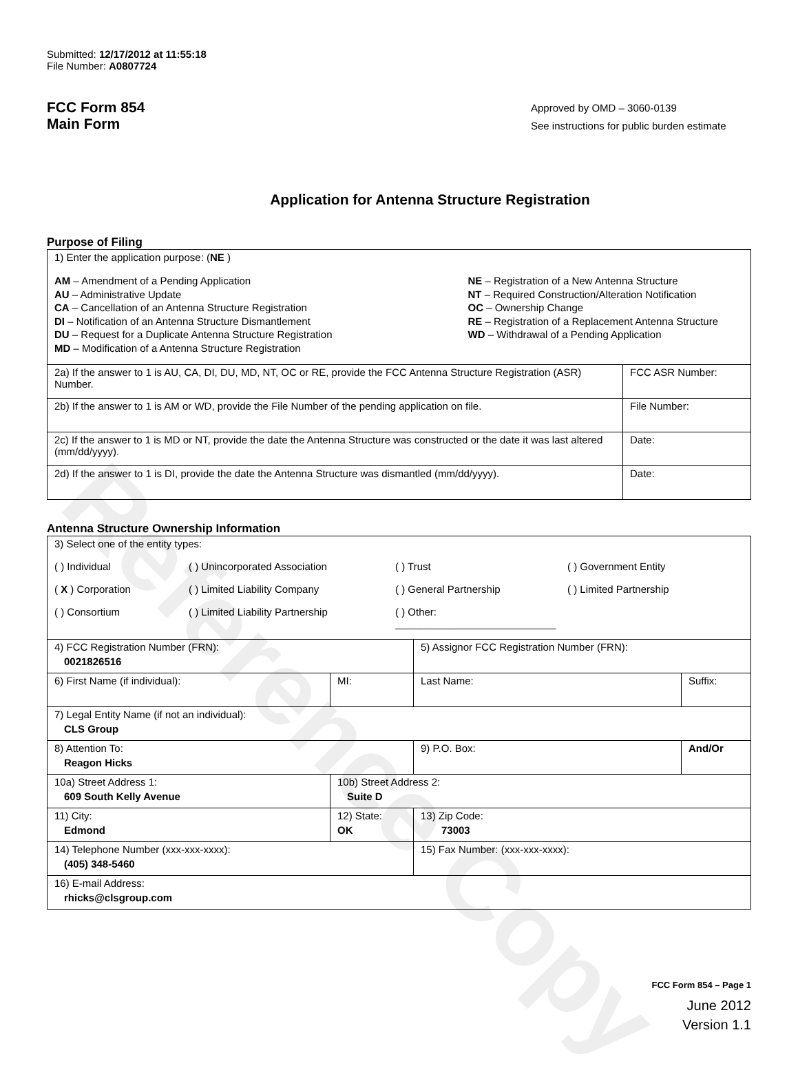Reference Copy
Submitted: 12/17/2012 at 11:55:18
File Number: A0807724
FCC Form 854
Main Form
Approved by OMD – 3060-0139
See instructions for public burden estimate
Application for Antenna Structure Registration
Purpose of Filing
| 1) Enter the application purpose: ( NE ) AM – Amendment of a Pending Application AU – Administrative Update CA – Cancellation of an Antenna Structure Registration DI – Notification of an Antenna Structure Dismantlement DU – Request for a Duplicate Antenna Structure Registration MD – Modification of a Antenna Structure Registration NE – Registration of a New Antenna Structure NT – Required Construction/Alteration Notification OC – Ownership Change RE – Registration of a Replacement Antenna Structure WD – Withdrawal of a Pending Application | |
| 2a) If the answer to 1 is AU, CA, DI, DU, MD, NT, OC or RE, provide the FCC Antenna Structure Registration (ASR) Number. | FCC ASR Number: |
| 2b) If the answer to 1 is AM or WD, provide the File Number of the pending application on file. | File Number: |
| 2c) If the answer to 1 is MD or NT, provide the date the Antenna Structure was constructed or the date it was last altered (mm/dd/yyyy). | Date: |
| 2d) If the answer to 1 is DI, provide the date the Antenna Structure was dismantled (mm/dd/yyyy). | Date: |
Antenna Structure Ownership Information
| 3) Select one of the entity types: ( ) Individual ( ) Unincorporated Association ( ) Trust ( ) Government Entity ( X ) Corporation ( ) Limited Liability Company ( ) General Partnership ( ) Limited Partnership ( ) Consortium ( ) Limited Liability Partnership ( ) Other: ____________________________ | | | |
| 4) FCC Registration Number (FRN): 0021826516 | | 5) Assignor FCC Registration Number (FRN): | |
| 6) First Name (if individual): | MI: | Last Name: | Suffix: |
| 7) Legal Entity Name (if not an individual): CLS Group | | | |
| 8) Attention To: Reagon Hicks | | 9) P.O. Box: | And/Or |
| 10a) Street Address 1: 609 South Kelly Avenue | 10b) Street Address 2: Suite D | | |
| 11) City: Edmond | 12) State: OK | 13) Zip Code: 73003 | |
| 14) Telephone Number (xxx-xxx-xxxx): (405) 348-5460 | | 15) Fax Number: (xxx-xxx-xxxx): | |
| 16) E-mail Address: rhicks@clsgroup.com | | | |
FCC Form 854 – Page 1
June 2012
Version 1.1